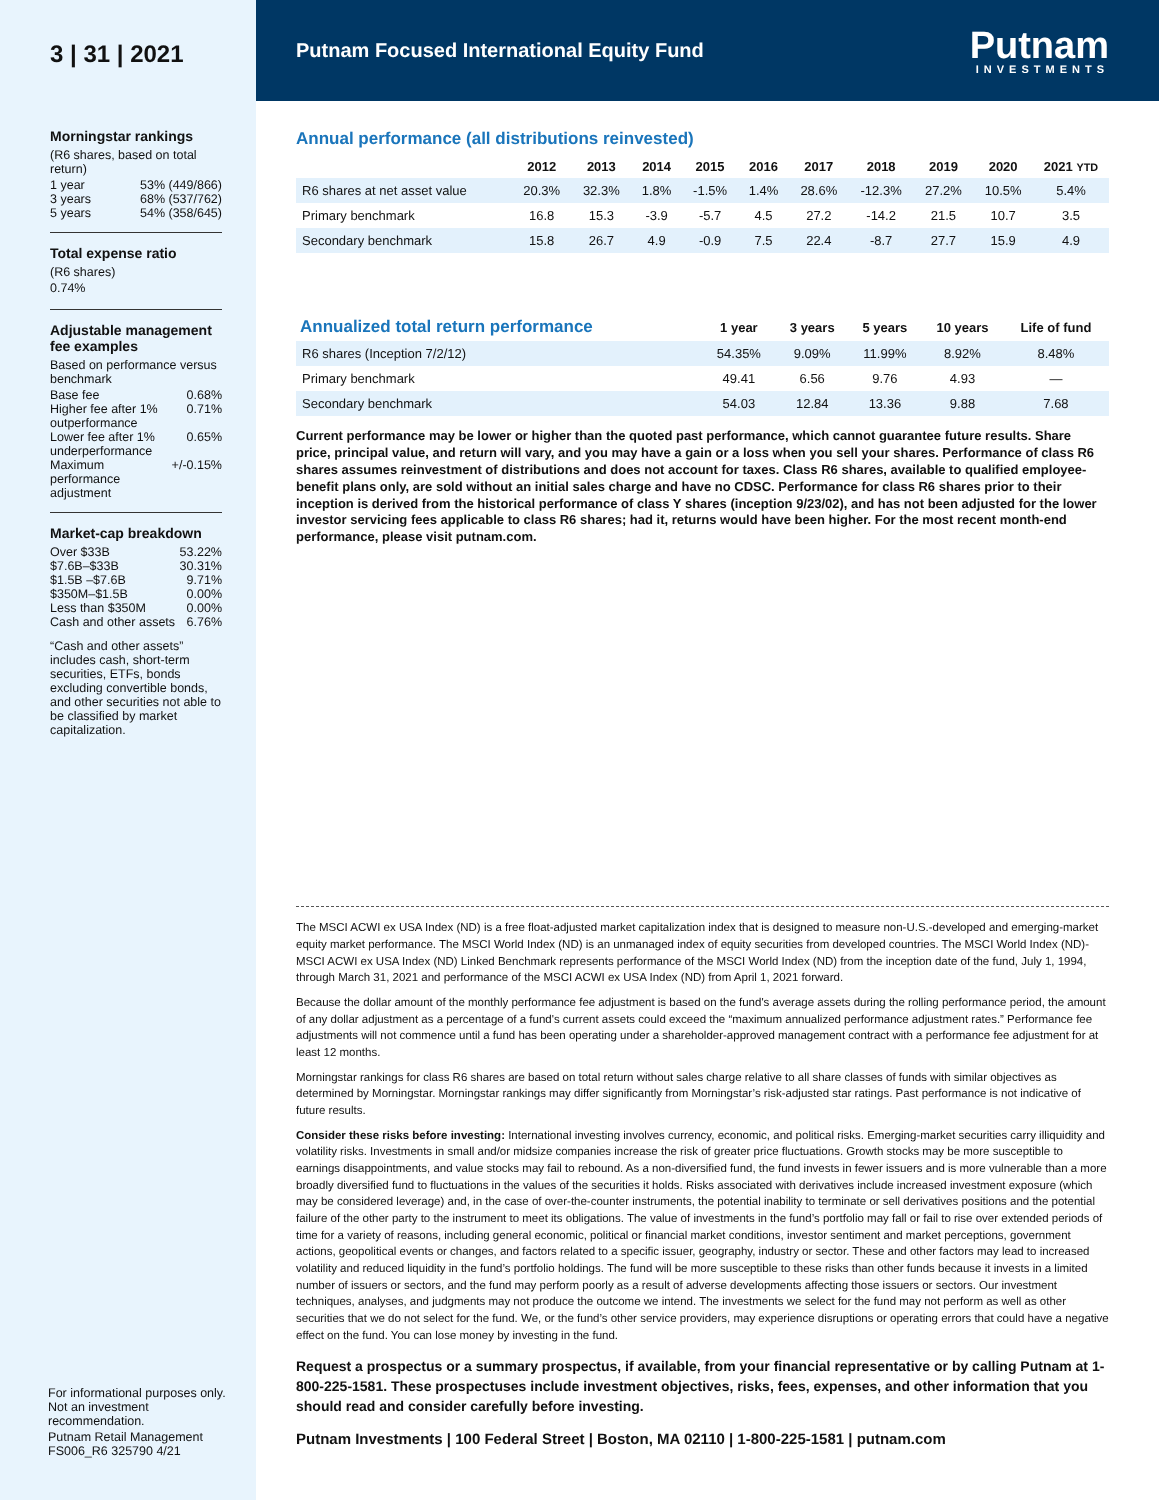3 | 31 | 2021
Morningstar rankings
(R6 shares, based on total return)
1 year 53% (449/866)
3 years 68% (537/762)
5 years 54% (358/645)
Total expense ratio
(R6 shares)
0.74%
Adjustable management fee examples
Based on performance versus benchmark
Base fee 0.68%
Higher fee after 1% outperformance 0.71%
Lower fee after 1% underperformance 0.65%
Maximum performance adjustment +/-0.15%
Market-cap breakdown
Over $33B 53.22%
$7.6B–$33B 30.31%
$1.5B –$7.6B 9.71%
$350M–$1.5B 0.00%
Less than $350M 0.00%
Cash and other assets 6.76%
“Cash and other assets” includes cash, short-term securities, ETFs, bonds excluding convertible bonds, and other securities not able to be classified by market capitalization.
For informational purposes only. Not an investment recommendation.
Putnam Retail Management
FS006_R6 325790 4/21
Putnam Focused International Equity Fund
Putnam
INVESTMENTS
Annual performance (all distributions reinvested)
| | 2012 | 2013 | 2014 | 2015 | 2016 | 2017 | 2018 | 2019 | 2020 | 2021 YTD |
| --- | --- | --- | --- | --- | --- | --- | --- | --- | --- | --- |
| R6 shares at net asset value | 20.3% | 32.3% | 1.8% | -1.5% | 1.4% | 28.6% | -12.3% | 27.2% | 10.5% | 5.4% |
| Primary benchmark | 16.8 | 15.3 | -3.9 | -5.7 | 4.5 | 27.2 | -14.2 | 21.5 | 10.7 | 3.5 |
| Secondary benchmark | 15.8 | 26.7 | 4.9 | -0.9 | 7.5 | 22.4 | -8.7 | 27.7 | 15.9 | 4.9 |
| Annualized total return performance | 1 year | 3 years | 5 years | 10 years | Life of fund |
| --- | --- | --- | --- | --- | --- |
| R6 shares (Inception 7/2/12) | 54.35% | 9.09% | 11.99% | 8.92% | 8.48% |
| Primary benchmark | 49.41 | 6.56 | 9.76 | 4.93 | — |
| Secondary benchmark | 54.03 | 12.84 | 13.36 | 9.88 | 7.68 |
Current performance may be lower or higher than the quoted past performance, which cannot guarantee future results. Share price, principal value, and return will vary, and you may have a gain or a loss when you sell your shares. Performance of class R6 shares assumes reinvestment of distributions and does not account for taxes. Class R6 shares, available to qualified employee-benefit plans only, are sold without an initial sales charge and have no CDSC. Performance for class R6 shares prior to their inception is derived from the historical performance of class Y shares (inception 9/23/02), and has not been adjusted for the lower investor servicing fees applicable to class R6 shares; had it, returns would have been higher. For the most recent month-end performance, please visit putnam.com.
The MSCI ACWI ex USA Index (ND) is a free float-adjusted market capitalization index that is designed to measure non-U.S.-developed and emerging-market equity market performance. The MSCI World Index (ND) is an unmanaged index of equity securities from developed countries. The MSCI World Index (ND)-MSCI ACWI ex USA Index (ND) Linked Benchmark represents performance of the MSCI World Index (ND) from the inception date of the fund, July 1, 1994, through March 31, 2021 and performance of the MSCI ACWI ex USA Index (ND) from April 1, 2021 forward.
Because the dollar amount of the monthly performance fee adjustment is based on the fund's average assets during the rolling performance period, the amount of any dollar adjustment as a percentage of a fund's current assets could exceed the “maximum annualized performance adjustment rates.” Performance fee adjustments will not commence until a fund has been operating under a shareholder-approved management contract with a performance fee adjustment for at least 12 months.
Morningstar rankings for class R6 shares are based on total return without sales charge relative to all share classes of funds with similar objectives as determined by Morningstar. Morningstar rankings may differ significantly from Morningstar’s risk-adjusted star ratings. Past performance is not indicative of future results.
Consider these risks before investing: International investing involves currency, economic, and political risks. Emerging-market securities carry illiquidity and volatility risks. Investments in small and/or midsize companies increase the risk of greater price fluctuations. Growth stocks may be more susceptible to earnings disappointments, and value stocks may fail to rebound. As a non-diversified fund, the fund invests in fewer issuers and is more vulnerable than a more broadly diversified fund to fluctuations in the values of the securities it holds. Risks associated with derivatives include increased investment exposure (which may be considered leverage) and, in the case of over-the-counter instruments, the potential inability to terminate or sell derivatives positions and the potential failure of the other party to the instrument to meet its obligations. The value of investments in the fund’s portfolio may fall or fail to rise over extended periods of time for a variety of reasons, including general economic, political or financial market conditions, investor sentiment and market perceptions, government actions, geopolitical events or changes, and factors related to a specific issuer, geography, industry or sector. These and other factors may lead to increased volatility and reduced liquidity in the fund’s portfolio holdings. The fund will be more susceptible to these risks than other funds because it invests in a limited number of issuers or sectors, and the fund may perform poorly as a result of adverse developments affecting those issuers or sectors. Our investment techniques, analyses, and judgments may not produce the outcome we intend. The investments we select for the fund may not perform as well as other securities that we do not select for the fund. We, or the fund’s other service providers, may experience disruptions or operating errors that could have a negative effect on the fund. You can lose money by investing in the fund.
Request a prospectus or a summary prospectus, if available, from your financial representative or by calling Putnam at 1-800-225-1581. These prospectuses include investment objectives, risks, fees, expenses, and other information that you should read and consider carefully before investing.
Putnam Investments | 100 Federal Street | Boston, MA 02110 | 1-800-225-1581 | putnam.com